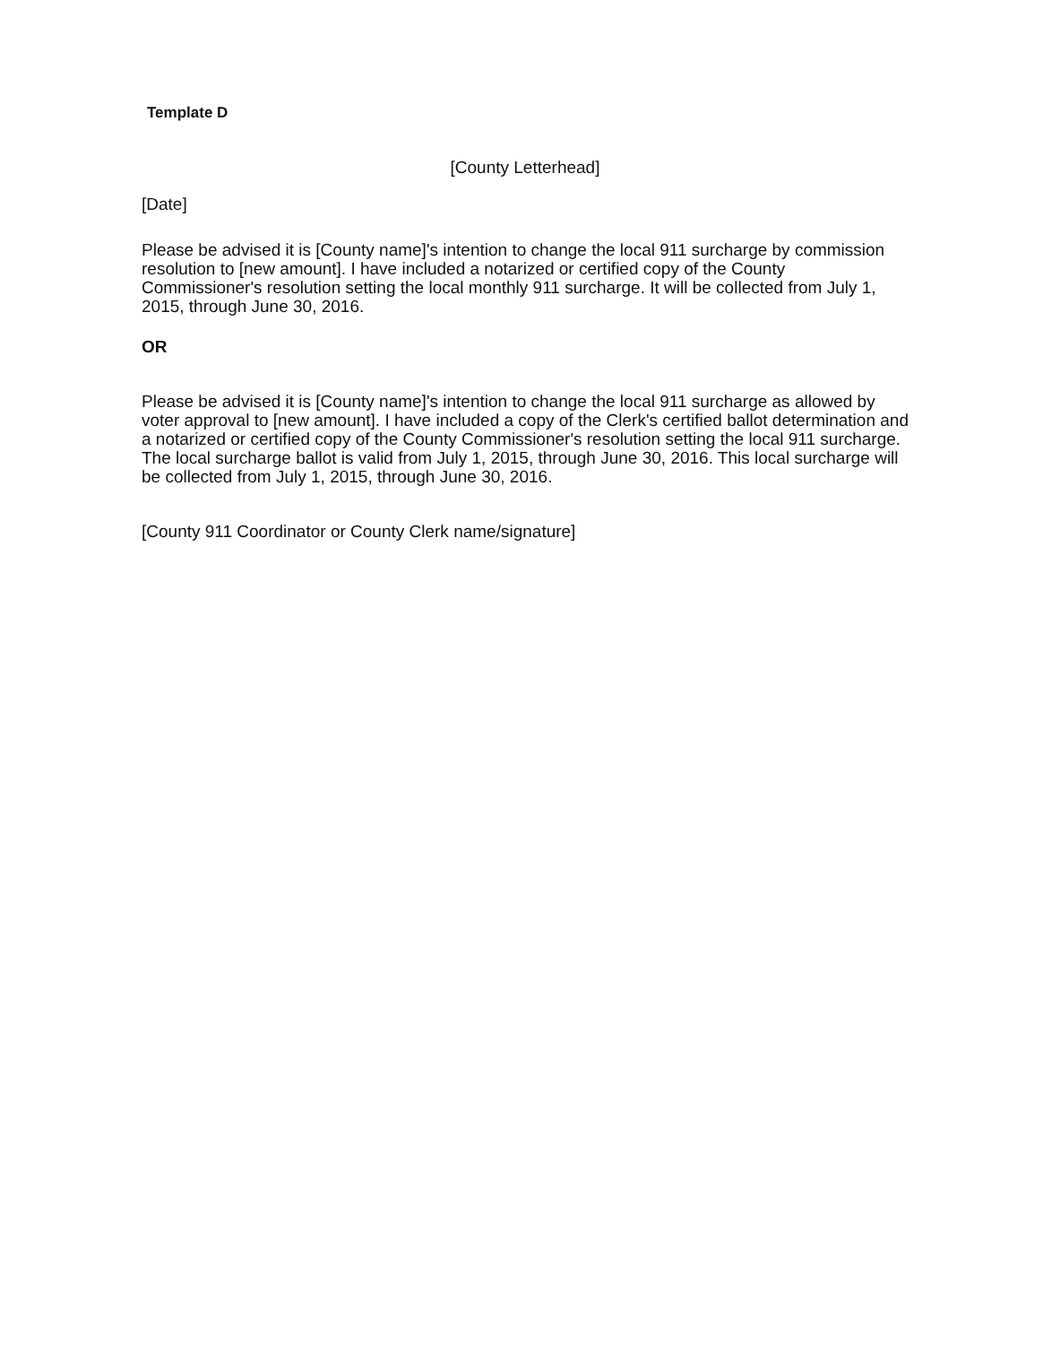Template D
[County Letterhead]
[Date]
Please be advised it is [County name]'s intention to change the local 911 surcharge by commission resolution to [new amount]. I have included a notarized or certified copy of the County Commissioner's resolution setting the local monthly 911 surcharge. It will be collected from July 1, 2015, through June 30, 2016.
OR
Please be advised it is [County name]'s intention to change the local 911 surcharge as allowed by voter approval to [new amount]. I have included a copy of the Clerk's certified ballot determination and a notarized or certified copy of the County Commissioner's resolution setting the local 911 surcharge. The local surcharge ballot is valid from July 1, 2015, through June 30, 2016. This local surcharge will be collected from July 1, 2015, through June 30, 2016.
[County 911 Coordinator or County Clerk name/signature]